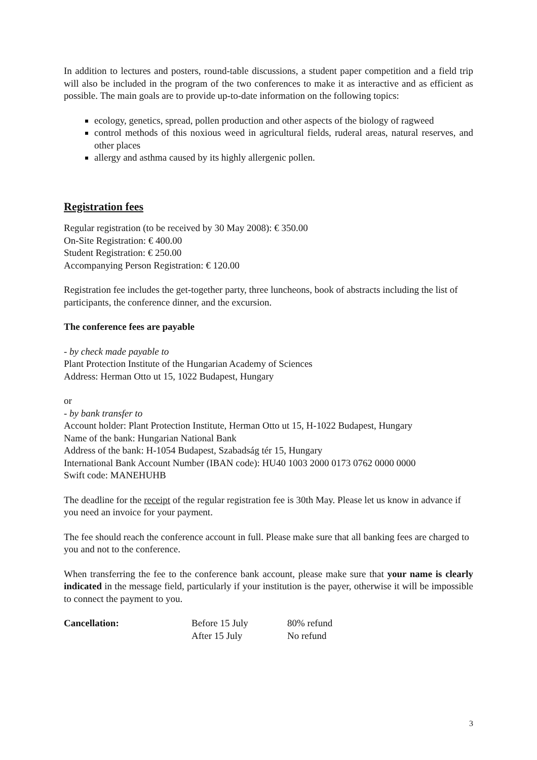In addition to lectures and posters, round-table discussions, a student paper competition and a field trip will also be included in the program of the two conferences to make it as interactive and as efficient as possible. The main goals are to provide up-to-date information on the following topics:
ecology, genetics, spread, pollen production and other aspects of the biology of ragweed
control methods of this noxious weed in agricultural fields, ruderal areas, natural reserves, and other places
allergy and asthma caused by its highly allergenic pollen.
Registration fees
Regular registration (to be received by 30 May 2008): € 350.00
On-Site Registration: € 400.00
Student Registration: € 250.00
Accompanying Person Registration: € 120.00
Registration fee includes the get-together party, three luncheons, book of abstracts including the list of participants, the conference dinner, and the excursion.
The conference fees are payable
- by check made payable to
Plant Protection Institute of the Hungarian Academy of Sciences
Address: Herman Otto ut 15, 1022 Budapest, Hungary
or
- by bank transfer to
Account holder: Plant Protection Institute, Herman Otto ut 15, H-1022 Budapest, Hungary
Name of the bank: Hungarian National Bank
Address of the bank: H-1054 Budapest, Szabadság tér 15, Hungary
International Bank Account Number (IBAN code): HU40 1003 2000 0173 0762 0000 0000
Swift code: MANEHUHB
The deadline for the receipt of the regular registration fee is 30th May. Please let us know in advance if you need an invoice for your payment.
The fee should reach the conference account in full. Please make sure that all banking fees are charged to you and not to the conference.
When transferring the fee to the conference bank account, please make sure that your name is clearly indicated in the message field, particularly if your institution is the payer, otherwise it will be impossible to connect the payment to you.
| Cancellation: | Before 15 July | 80% refund |
| | After 15 July | No refund |
3